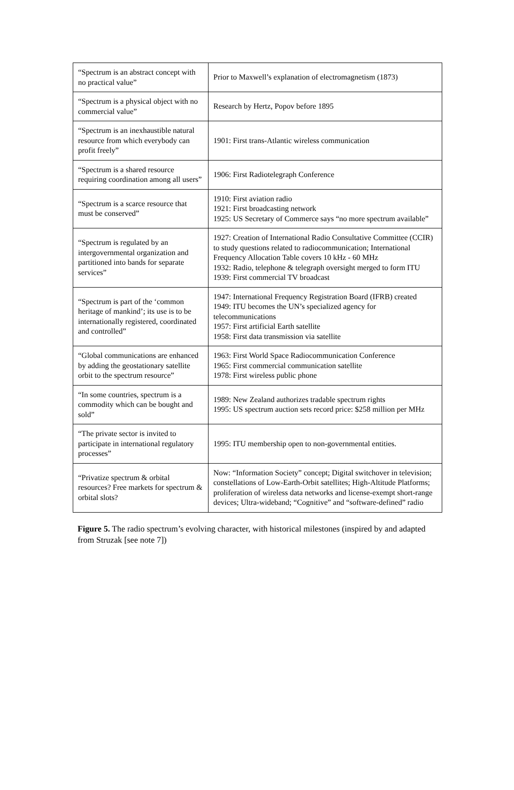| “Spectrum is an abstract concept with no practical value” | Prior to Maxwell’s explanation of electromagnetism (1873) |
| “Spectrum is a physical object with no commercial value” | Research by Hertz, Popov before 1895 |
| “Spectrum is an inexhaustible natural resource from which everybody can profit freely” | 1901: First trans-Atlantic wireless communication |
| “Spectrum is a shared resource requiring coordination among all users” | 1906: First Radiotelegraph Conference |
| “Spectrum is a scarce resource that must be conserved” | 1910: First aviation radio 1921: First broadcasting network 1925: US Secretary of Commerce says “no more spectrum available” |
| “Spectrum is regulated by an intergovernmental organization and partitioned into bands for separate services” | 1927: Creation of International Radio Consultative Committee (CCIR) to study questions related to radiocommunication; International Frequency Allocation Table covers 10 kHz - 60 MHz 1932: Radio, telephone & telegraph oversight merged to form ITU 1939: First commercial TV broadcast |
| “Spectrum is part of the ‘common heritage of mankind’; its use is to be internationally registered, coordinated and controlled” | 1947: International Frequency Registration Board (IFRB) created 1949: ITU becomes the UN’s specialized agency for telecommunications 1957: First artificial Earth satellite 1958: First data transmission via satellite |
| “Global communications are enhanced by adding the geostationary satellite orbit to the spectrum resource” | 1963: First World Space Radiocommunication Conference 1965: First commercial communication satellite 1978: First wireless public phone |
| “In some countries, spectrum is a commodity which can be bought and sold” | 1989: New Zealand authorizes tradable spectrum rights 1995: US spectrum auction sets record price: $258 million per MHz |
| “The private sector is invited to participate in international regulatory processes” | 1995: ITU membership open to non-governmental entities. |
| “Privatize spectrum & orbital resources? Free markets for spectrum & orbital slots? | Now: “Information Society” concept; Digital switchover in television; constellations of Low-Earth-Orbit satellites; High-Altitude Platforms; proliferation of wireless data networks and license-exempt short-range devices; Ultra-wideband; “Cognitive” and “software-defined” radio |
Figure 5. The radio spectrum’s evolving character, with historical milestones (inspired by and adapted from Struzak [see note 7])